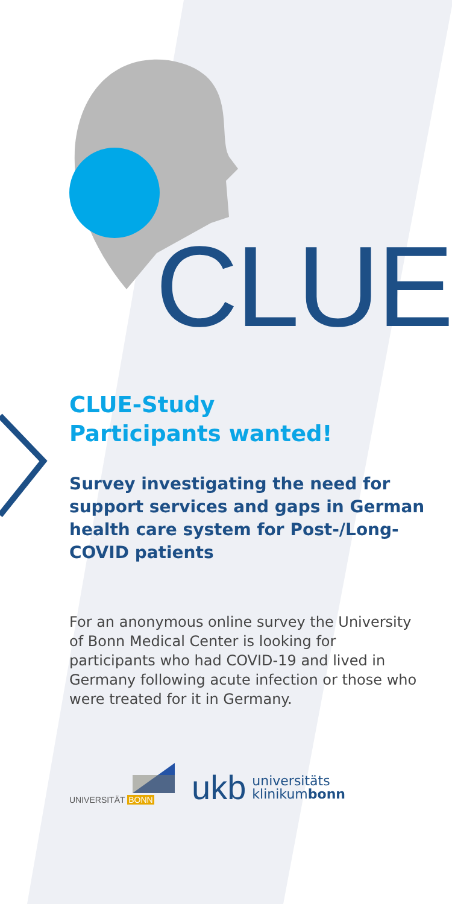CLUE
CLUE-Study
Participants wanted!
Survey investigating the need for support services and gaps in German health care system for Post-/Long-COVID patients
For an anonymous online survey the University of Bonn Medical Center is looking for participants who had COVID-19 and lived in Germany following acute infection or those who were treated for it in Germany.
UNIVERSITÄT BONN
ukb universitäts
klinikumbonn